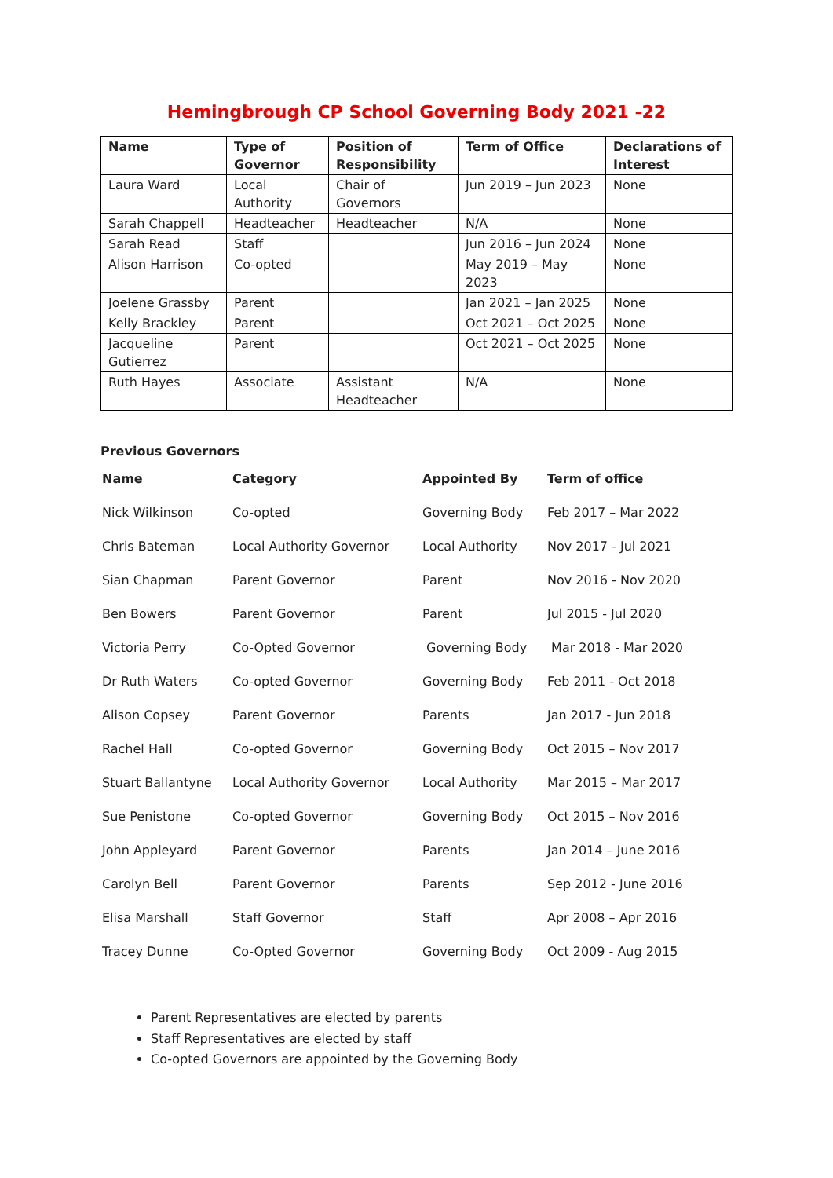Hemingbrough CP School Governing Body 2021 -22
| Name | Type of Governor | Position of Responsibility | Term of Office | Declarations of Interest |
| --- | --- | --- | --- | --- |
| Laura Ward | Local Authority | Chair of Governors | Jun 2019 – Jun 2023 | None |
| Sarah Chappell | Headteacher | Headteacher | N/A | None |
| Sarah Read | Staff | | Jun 2016 – Jun 2024 | None |
| Alison Harrison | Co-opted | | May 2019 – May 2023 | None |
| Joelene Grassby | Parent | | Jan 2021 – Jan 2025 | None |
| Kelly Brackley | Parent | | Oct 2021 – Oct 2025 | None |
| Jacqueline Gutierrez | Parent | | Oct 2021 – Oct 2025 | None |
| Ruth Hayes | Associate | Assistant Headteacher | N/A | None |
Previous Governors
| Name | Category | Appointed By | Term of office |
| --- | --- | --- | --- |
| Nick Wilkinson | Co-opted | Governing Body | Feb 2017 – Mar 2022 |
| Chris Bateman | Local Authority Governor | Local Authority | Nov 2017 - Jul 2021 |
| Sian Chapman | Parent Governor | Parent | Nov 2016 - Nov 2020 |
| Ben Bowers | Parent Governor | Parent | Jul 2015 - Jul 2020 |
| Victoria Perry | Co-Opted Governor | Governing Body | Mar 2018 - Mar 2020 |
| Dr Ruth Waters | Co-opted Governor | Governing Body | Feb 2011 - Oct 2018 |
| Alison Copsey | Parent Governor | Parents | Jan 2017 - Jun 2018 |
| Rachel Hall | Co-opted Governor | Governing Body | Oct 2015 – Nov 2017 |
| Stuart Ballantyne | Local Authority Governor | Local Authority | Mar 2015 – Mar 2017 |
| Sue Penistone | Co-opted Governor | Governing Body | Oct 2015 – Nov 2016 |
| John Appleyard | Parent Governor | Parents | Jan 2014 – June 2016 |
| Carolyn Bell | Parent Governor | Parents | Sep 2012 - June 2016 |
| Elisa Marshall | Staff Governor | Staff | Apr 2008 – Apr 2016 |
| Tracey Dunne | Co-Opted Governor | Governing Body | Oct 2009 - Aug 2015 |
Parent Representatives are elected by parents
Staff Representatives are elected by staff
Co-opted Governors are appointed by the Governing Body